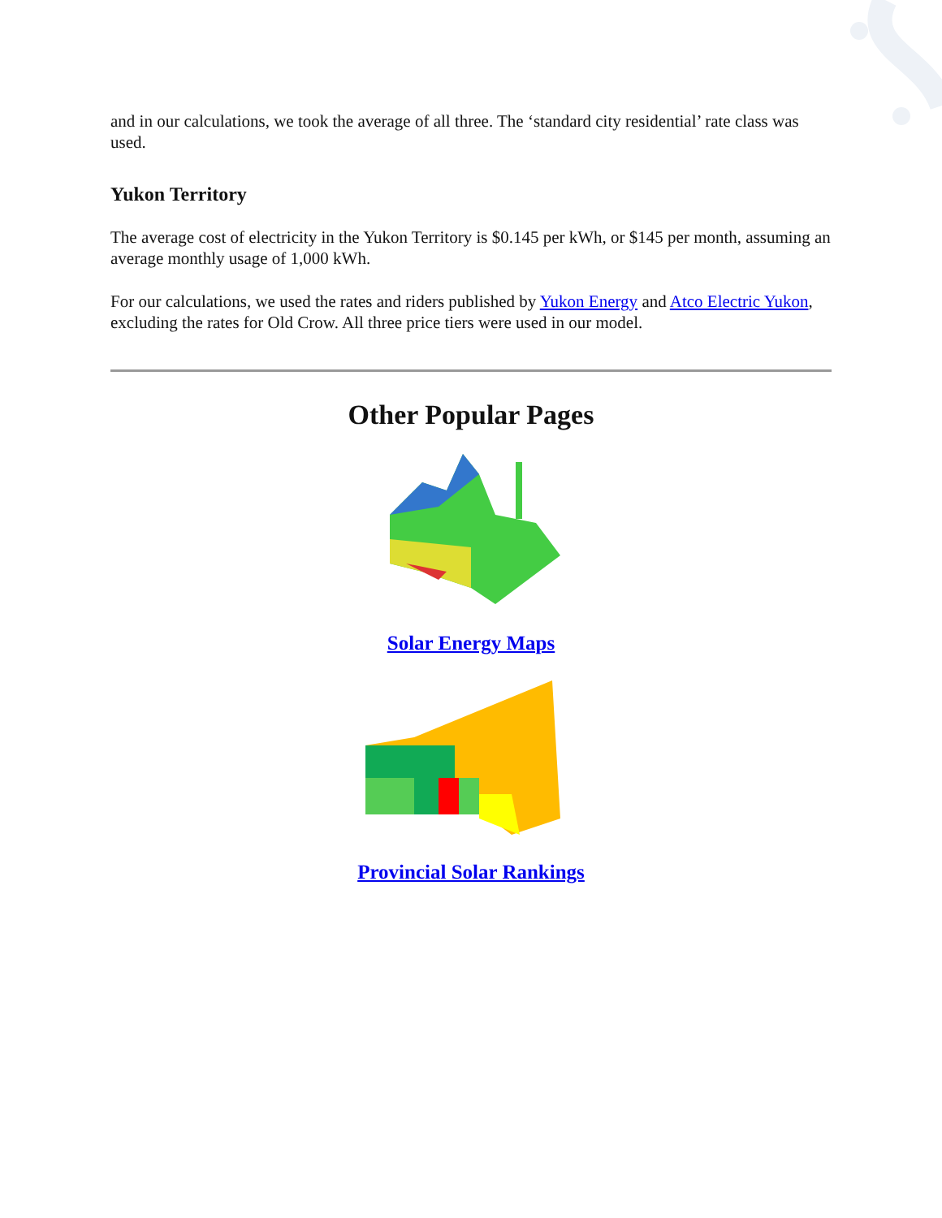and in our calculations, we took the average of all three. The ‘standard city residential’ rate class was used.
Yukon Territory
The average cost of electricity in the Yukon Territory is $0.145 per kWh, or $145 per month, assuming an average monthly usage of 1,000 kWh.
For our calculations, we used the rates and riders published by Yukon Energy and Atco Electric Yukon, excluding the rates for Old Crow. All three price tiers were used in our model.
Other Popular Pages
Solar Energy Maps
Provincial Solar Rankings